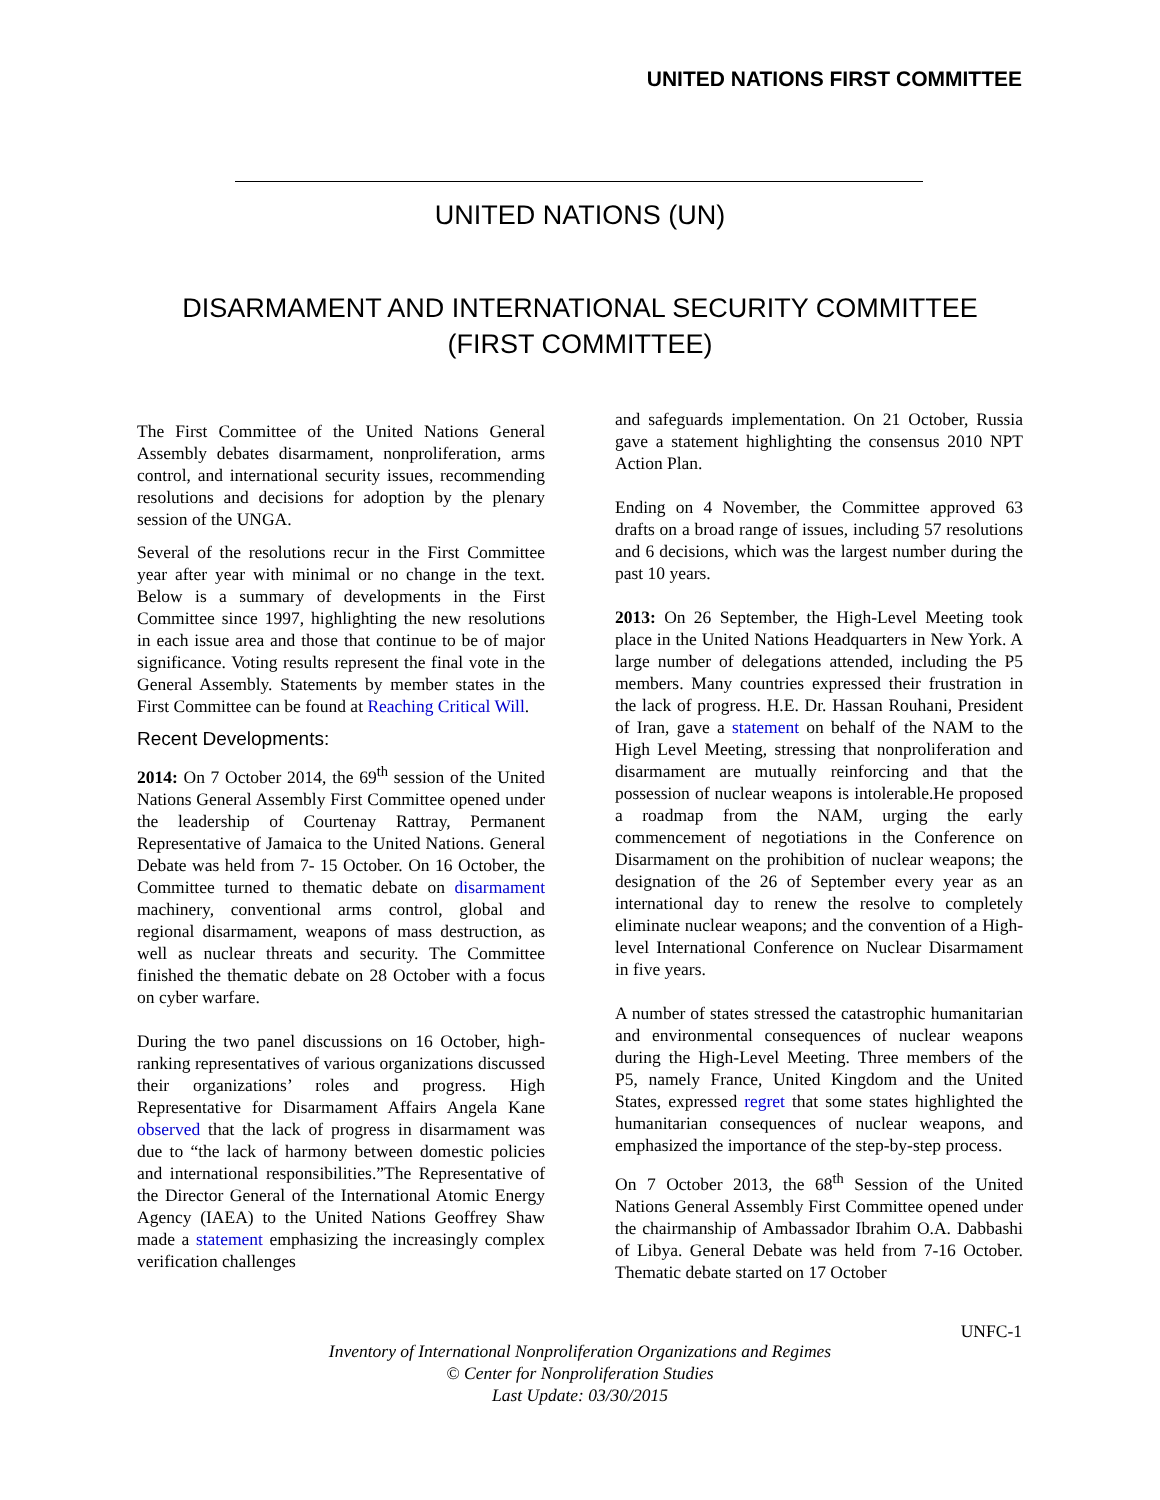UNITED NATIONS FIRST COMMITTEE
UNITED NATIONS (UN)
DISARMAMENT AND INTERNATIONAL SECURITY COMMITTEE
(FIRST COMMITTEE)
The First Committee of the United Nations General Assembly debates disarmament, nonproliferation, arms control, and international security issues, recommending resolutions and decisions for adoption by the plenary session of the UNGA.
Several of the resolutions recur in the First Committee year after year with minimal or no change in the text. Below is a summary of developments in the First Committee since 1997, highlighting the new resolutions in each issue area and those that continue to be of major significance. Voting results represent the final vote in the General Assembly. Statements by member states in the First Committee can be found at Reaching Critical Will.
Recent Developments:
2014: On 7 October 2014, the 69<sup>th</sup> session of the United Nations General Assembly First Committee opened under the leadership of Courtenay Rattray, Permanent Representative of Jamaica to the United Nations. General Debate was held from 7- 15 October. On 16 October, the Committee turned to thematic debate on disarmament machinery, conventional arms control, global and regional disarmament, weapons of mass destruction, as well as nuclear threats and security. The Committee finished the thematic debate on 28 October with a focus on cyber warfare.
During the two panel discussions on 16 October, high-ranking representatives of various organizations discussed their organizations’ roles and progress. High Representative for Disarmament Affairs Angela Kane observed that the lack of progress in disarmament was due to “the lack of harmony between domestic policies and international responsibilities.”The Representative of the Director General of the International Atomic Energy Agency (IAEA) to the United Nations Geoffrey Shaw made a statement emphasizing the increasingly complex verification challenges
and safeguards implementation. On 21 October, Russia gave a statement highlighting the consensus 2010 NPT Action Plan.
Ending on 4 November, the Committee approved 63 drafts on a broad range of issues, including 57 resolutions and 6 decisions, which was the largest number during the past 10 years.
2013: On 26 September, the High-Level Meeting took place in the United Nations Headquarters in New York. A large number of delegations attended, including the P5 members. Many countries expressed their frustration in the lack of progress. H.E. Dr. Hassan Rouhani, President of Iran, gave a statement on behalf of the NAM to the High Level Meeting, stressing that nonproliferation and disarmament are mutually reinforcing and that the possession of nuclear weapons is intolerable.He proposed a roadmap from the NAM, urging the early commencement of negotiations in the Conference on Disarmament on the prohibition of nuclear weapons; the designation of the 26 of September every year as an international day to renew the resolve to completely eliminate nuclear weapons; and the convention of a High-level International Conference on Nuclear Disarmament in five years.
A number of states stressed the catastrophic humanitarian and environmental consequences of nuclear weapons during the High-Level Meeting. Three members of the P5, namely France, United Kingdom and the United States, expressed regret that some states highlighted the humanitarian consequences of nuclear weapons, and emphasized the importance of the step-by-step process.
On 7 October 2013, the 68<sup>th</sup> Session of the United Nations General Assembly First Committee opened under the chairmanship of Ambassador Ibrahim O.A. Dabbashi of Libya. General Debate was held from 7-16 October. Thematic debate started on 17 October
UNFC-1
Inventory of International Nonproliferation Organizations and Regimes
© Center for Nonproliferation Studies
Last Update: 03/30/2015